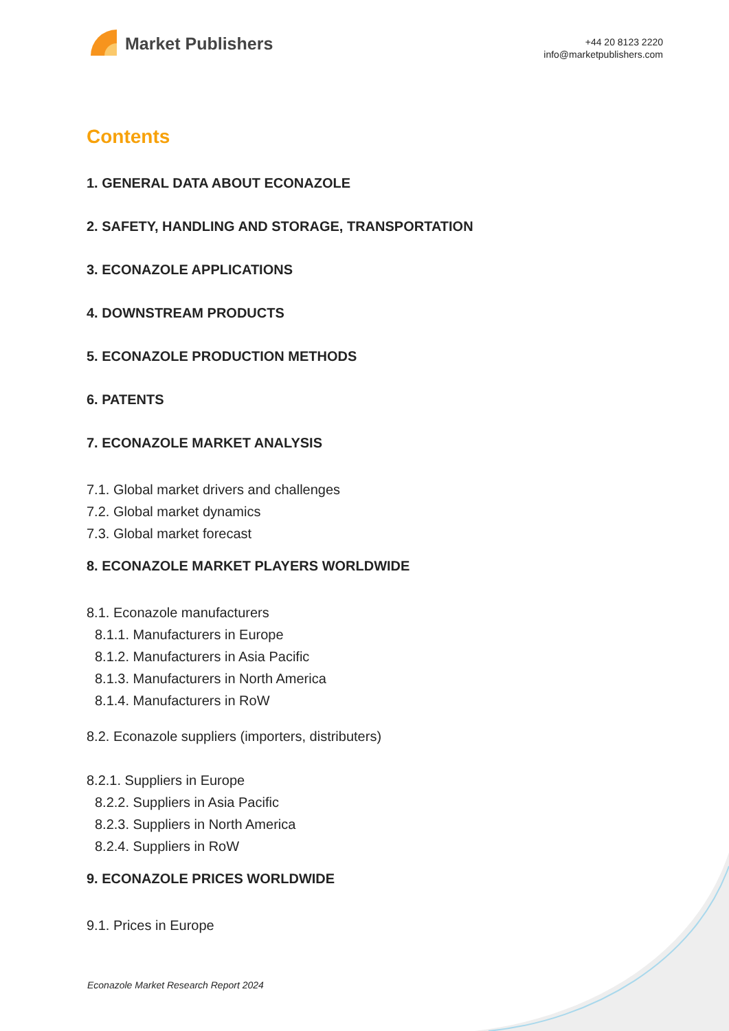Market Publishers
+44 20 8123 2220
info@marketpublishers.com
Contents
1. GENERAL DATA ABOUT ECONAZOLE
2. SAFETY, HANDLING AND STORAGE, TRANSPORTATION
3. ECONAZOLE APPLICATIONS
4. DOWNSTREAM PRODUCTS
5. ECONAZOLE PRODUCTION METHODS
6. PATENTS
7. ECONAZOLE MARKET ANALYSIS
7.1. Global market drivers and challenges
7.2. Global market dynamics
7.3. Global market forecast
8. ECONAZOLE MARKET PLAYERS WORLDWIDE
8.1. Econazole manufacturers
8.1.1. Manufacturers in Europe
8.1.2. Manufacturers in Asia Pacific
8.1.3. Manufacturers in North America
8.1.4. Manufacturers in RoW
8.2. Econazole suppliers (importers, distributers)
8.2.1. Suppliers in Europe
8.2.2. Suppliers in Asia Pacific
8.2.3. Suppliers in North America
8.2.4. Suppliers in RoW
9. ECONAZOLE PRICES WORLDWIDE
9.1. Prices in Europe
Econazole Market Research Report 2024